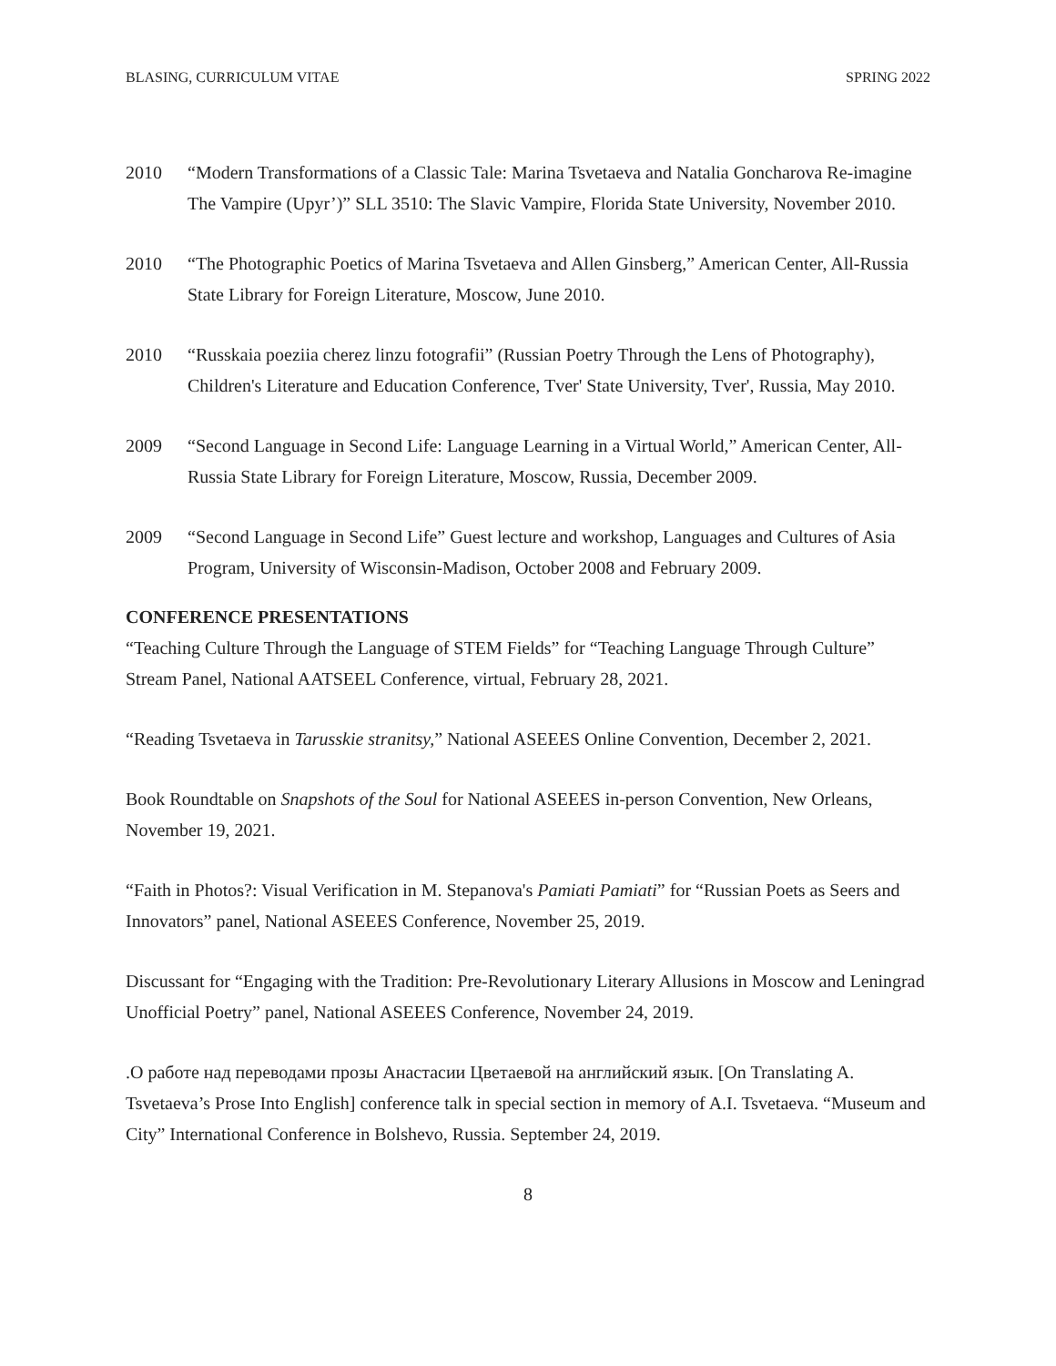BLASING, CURRICULUM VITAE SPRING 2022
2010 “Modern Transformations of a Classic Tale: Marina Tsvetaeva and Natalia Goncharova Re-imagine The Vampire (Upyr’)” SLL 3510: The Slavic Vampire, Florida State University, November 2010.
2010 “The Photographic Poetics of Marina Tsvetaeva and Allen Ginsberg,” American Center, All-Russia State Library for Foreign Literature, Moscow, June 2010.
2010 “Russkaia poeziia cherez linzu fotografii” (Russian Poetry Through the Lens of Photography), Children's Literature and Education Conference, Tver' State University, Tver', Russia, May 2010.
2009 “Second Language in Second Life: Language Learning in a Virtual World,” American Center, All-Russia State Library for Foreign Literature, Moscow, Russia, December 2009.
2009 “Second Language in Second Life” Guest lecture and workshop, Languages and Cultures of Asia Program, University of Wisconsin-Madison, October 2008 and February 2009.
CONFERENCE PRESENTATIONS
“Teaching Culture Through the Language of STEM Fields” for “Teaching Language Through Culture” Stream Panel, National AATSEEL Conference, virtual, February 28, 2021.
“Reading Tsvetaeva in Tarusskie stranitsy,” National ASEEES Online Convention, December 2, 2021.
Book Roundtable on Snapshots of the Soul for National ASEEES in-person Convention, New Orleans, November 19, 2021.
“Faith in Photos?: Visual Verification in M. Stepanova's Pamiati Pamiati” for “Russian Poets as Seers and Innovators” panel, National ASEEES Conference, November 25, 2019.
Discussant for “Engaging with the Tradition: Pre-Revolutionary Literary Allusions in Moscow and Leningrad Unofficial Poetry” panel, National ASEEES Conference, November 24, 2019.
.О работе над переводами прозы Анастасии Цветаевой на английский язык. [On Translating A. Tsvetaeva’s Prose Into English] conference talk in special section in memory of A.I. Tsvetaeva. “Museum and City” International Conference in Bolshevo, Russia. September 24, 2019.
8